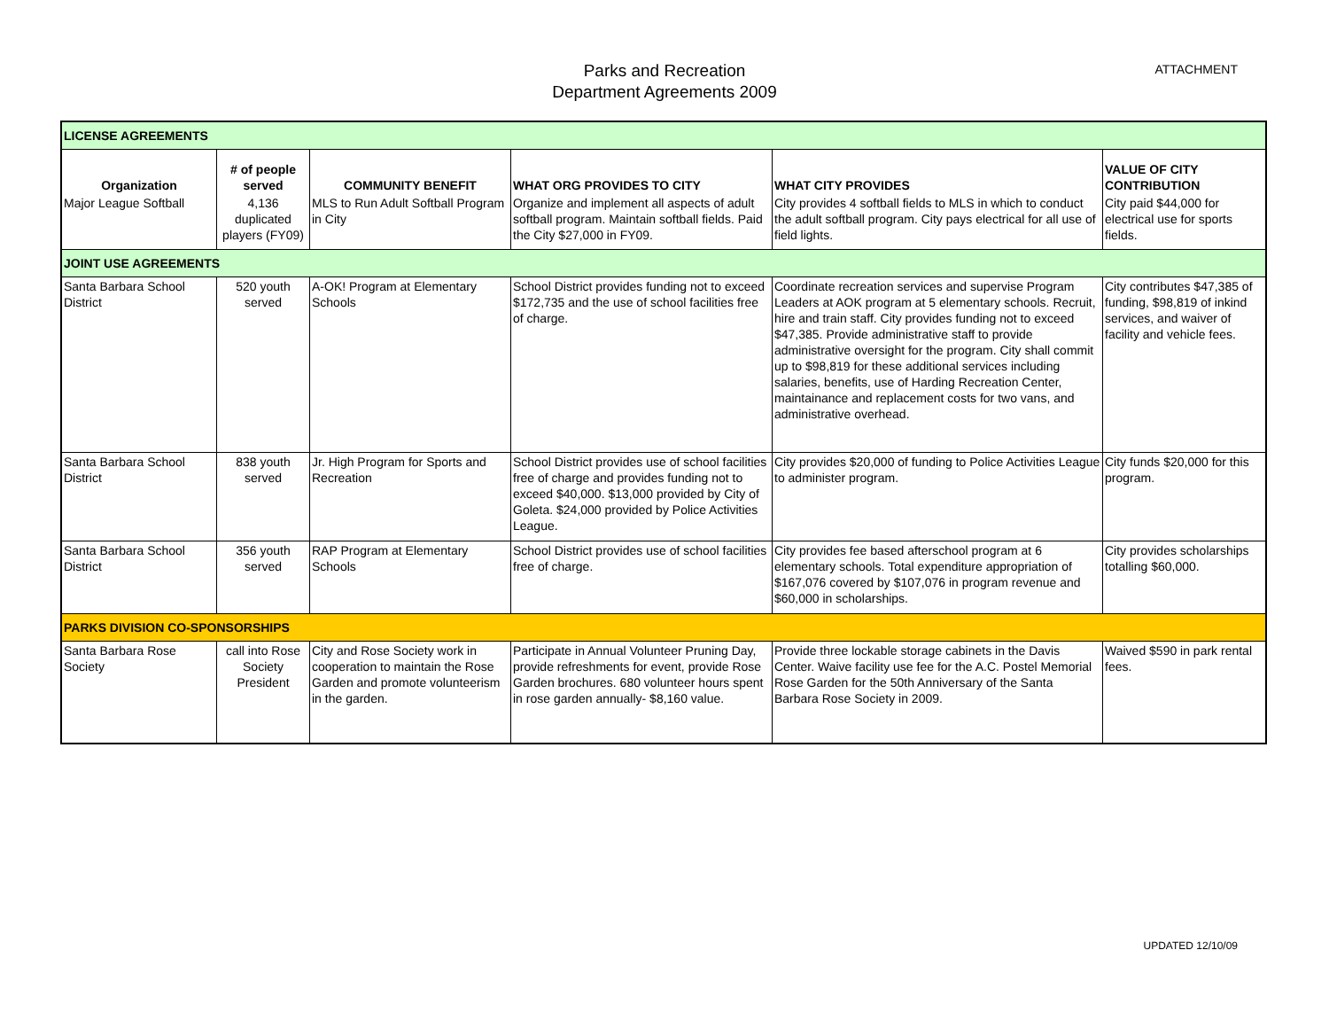Parks and Recreation
Department Agreements 2009
ATTACHMENT
| LICENSE AGREEMENTS | | | | | |
| Organization | # of people served | COMMUNITY BENEFIT | WHAT ORG PROVIDES TO CITY | WHAT CITY PROVIDES | VALUE OF CITY CONTRIBUTION |
| Major League Softball | 4,136 duplicated players (FY09) | MLS to Run Adult Softball Program in City | Organize and implement all aspects of adult softball program. Maintain softball fields. Paid the City $27,000 in FY09. | City provides 4 softball fields to MLS in which to conduct the adult softball program. City pays electrical for all use of field lights. | City paid $44,000 for electrical use for sports fields. |
| JOINT USE AGREEMENTS | | | | | |
| Santa Barbara School District | 520 youth served | A-OK! Program at Elementary Schools | School District provides funding not to exceed $172,735 and the use of school facilities free of charge. | Coordinate recreation services and supervise Program Leaders at AOK program at 5 elementary schools. Recruit, hire and train staff. City provides funding not to exceed $47,385. Provide administrative staff to provide administrative oversight for the program. City shall commit up to $98,819 for these additional services including salaries, benefits, use of Harding Recreation Center, maintainance and replacement costs for two vans, and administrative overhead. | City contributes $47,385 of funding, $98,819 of inkind services, and waiver of facility and vehicle fees. |
| Santa Barbara School District | 838 youth served | Jr. High Program for Sports and Recreation | School District provides use of school facilities free of charge and provides funding not to exceed $40,000. $13,000 provided by City of Goleta. $24,000 provided by Police Activities League. | City provides $20,000 of funding to Police Activities League to administer program. | City funds $20,000 for this program. |
| Santa Barbara School District | 356 youth served | RAP Program at Elementary Schools | School District provides use of school facilities free of charge. | City provides fee based afterschool program at 6 elementary schools. Total expenditure appropriation of $167,076 covered by $107,076 in program revenue and $60,000 in scholarships. | City provides scholarships totalling $60,000. |
| PARKS DIVISION CO-SPONSORSHIPS | | | | | |
| Santa Barbara Rose Society | call into Rose Society President | City and Rose Society work in cooperation to maintain the Rose Garden and promote volunteerism in the garden. | Participate in Annual Volunteer Pruning Day, provide refreshments for event, provide Rose Garden brochures. 680 volunteer hours spent in rose garden annually- $8,160 value. | Provide three lockable storage cabinets in the Davis Center. Waive facility use fee for the A.C. Postel Memorial Rose Garden for the 50th Anniversary of the Santa Barbara Rose Society in 2009. | Waived $590 in park rental fees. |
UPDATED 12/10/09